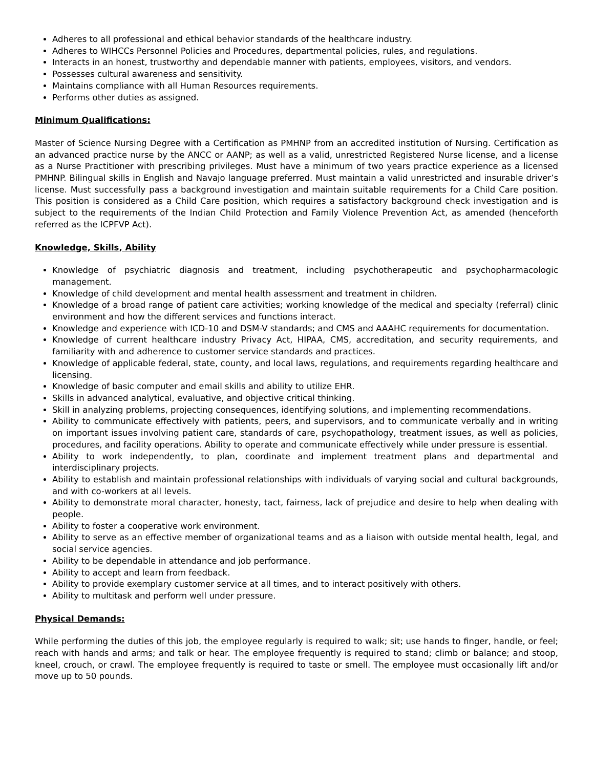Adheres to all professional and ethical behavior standards of the healthcare industry.
Adheres to WIHCCs Personnel Policies and Procedures, departmental policies, rules, and regulations.
Interacts in an honest, trustworthy and dependable manner with patients, employees, visitors, and vendors.
Possesses cultural awareness and sensitivity.
Maintains compliance with all Human Resources requirements.
Performs other duties as assigned.
Minimum Qualifications:
Master of Science Nursing Degree with a Certification as PMHNP from an accredited institution of Nursing. Certification as an advanced practice nurse by the ANCC or AANP; as well as a valid, unrestricted Registered Nurse license, and a license as a Nurse Practitioner with prescribing privileges. Must have a minimum of two years practice experience as a licensed PMHNP. Bilingual skills in English and Navajo language preferred. Must maintain a valid unrestricted and insurable driver’s license. Must successfully pass a background investigation and maintain suitable requirements for a Child Care position. This position is considered as a Child Care position, which requires a satisfactory background check investigation and is subject to the requirements of the Indian Child Protection and Family Violence Prevention Act, as amended (henceforth referred as the ICPFVP Act).
Knowledge, Skills, Ability
Knowledge of psychiatric diagnosis and treatment, including psychotherapeutic and psychopharmacologic management.
Knowledge of child development and mental health assessment and treatment in children.
Knowledge of a broad range of patient care activities; working knowledge of the medical and specialty (referral) clinic environment and how the different services and functions interact.
Knowledge and experience with ICD-10 and DSM-V standards; and CMS and AAAHC requirements for documentation.
Knowledge of current healthcare industry Privacy Act, HIPAA, CMS, accreditation, and security requirements, and familiarity with and adherence to customer service standards and practices.
Knowledge of applicable federal, state, county, and local laws, regulations, and requirements regarding healthcare and licensing.
Knowledge of basic computer and email skills and ability to utilize EHR.
Skills in advanced analytical, evaluative, and objective critical thinking.
Skill in analyzing problems, projecting consequences, identifying solutions, and implementing recommendations.
Ability to communicate effectively with patients, peers, and supervisors, and to communicate verbally and in writing on important issues involving patient care, standards of care, psychopathology, treatment issues, as well as policies, procedures, and facility operations. Ability to operate and communicate effectively while under pressure is essential.
Ability to work independently, to plan, coordinate and implement treatment plans and departmental and interdisciplinary projects.
Ability to establish and maintain professional relationships with individuals of varying social and cultural backgrounds, and with co-workers at all levels.
Ability to demonstrate moral character, honesty, tact, fairness, lack of prejudice and desire to help when dealing with people.
Ability to foster a cooperative work environment.
Ability to serve as an effective member of organizational teams and as a liaison with outside mental health, legal, and social service agencies.
Ability to be dependable in attendance and job performance.
Ability to accept and learn from feedback.
Ability to provide exemplary customer service at all times, and to interact positively with others.
Ability to multitask and perform well under pressure.
Physical Demands:
While performing the duties of this job, the employee regularly is required to walk; sit; use hands to finger, handle, or feel; reach with hands and arms; and talk or hear. The employee frequently is required to stand; climb or balance; and stoop, kneel, crouch, or crawl. The employee frequently is required to taste or smell. The employee must occasionally lift and/or move up to 50 pounds.